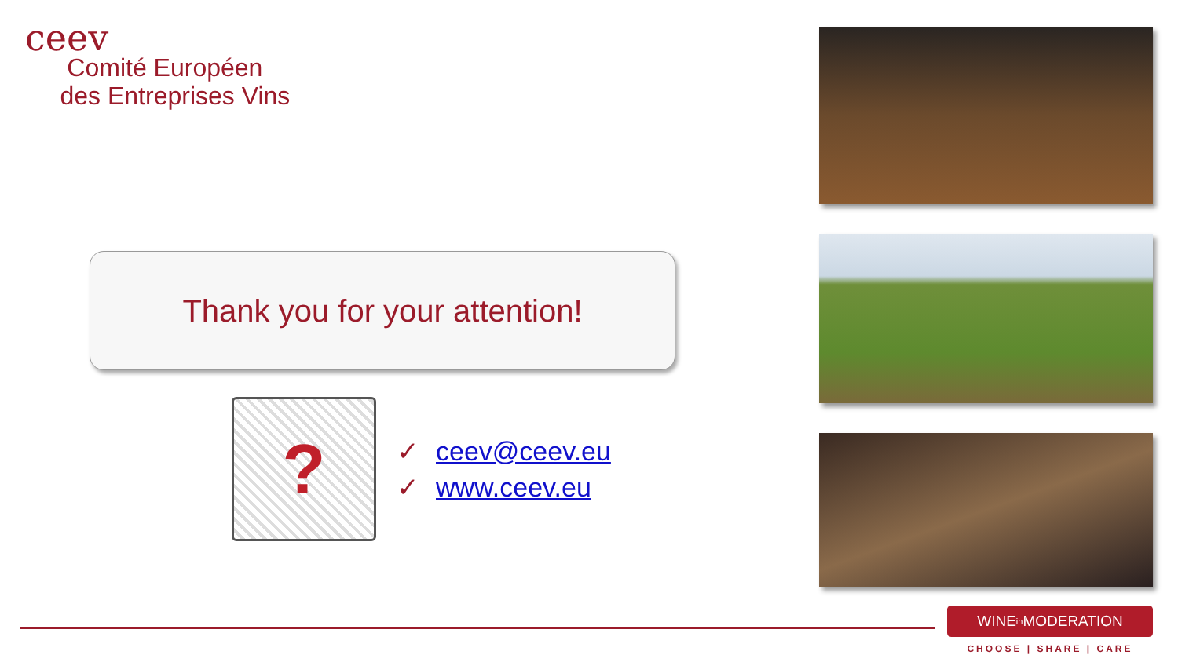ceev
Comité Européen
des Entreprises Vins
Thank you for your attention!
?
✓ ceev@ceev.eu
✓ www.ceev.eu
WINE in MODERATION
CHOOSE | SHARE | CARE